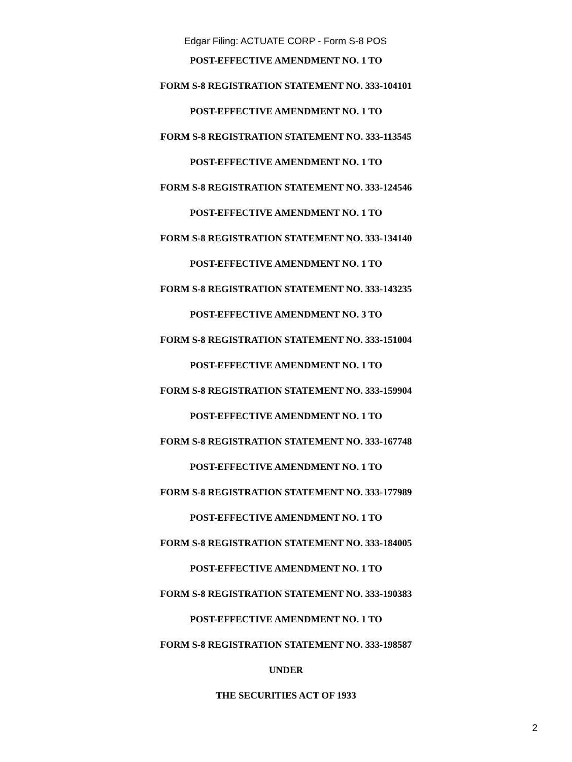Edgar Filing: ACTUATE CORP - Form S-8 POS
POST-EFFECTIVE AMENDMENT NO. 1 TO
FORM S-8 REGISTRATION STATEMENT NO. 333-104101
POST-EFFECTIVE AMENDMENT NO. 1 TO
FORM S-8 REGISTRATION STATEMENT NO. 333-113545
POST-EFFECTIVE AMENDMENT NO. 1 TO
FORM S-8 REGISTRATION STATEMENT NO. 333-124546
POST-EFFECTIVE AMENDMENT NO. 1 TO
FORM S-8 REGISTRATION STATEMENT NO. 333-134140
POST-EFFECTIVE AMENDMENT NO. 1 TO
FORM S-8 REGISTRATION STATEMENT NO. 333-143235
POST-EFFECTIVE AMENDMENT NO. 3 TO
FORM S-8 REGISTRATION STATEMENT NO. 333-151004
POST-EFFECTIVE AMENDMENT NO. 1 TO
FORM S-8 REGISTRATION STATEMENT NO. 333-159904
POST-EFFECTIVE AMENDMENT NO. 1 TO
FORM S-8 REGISTRATION STATEMENT NO. 333-167748
POST-EFFECTIVE AMENDMENT NO. 1 TO
FORM S-8 REGISTRATION STATEMENT NO. 333-177989
POST-EFFECTIVE AMENDMENT NO. 1 TO
FORM S-8 REGISTRATION STATEMENT NO. 333-184005
POST-EFFECTIVE AMENDMENT NO. 1 TO
FORM S-8 REGISTRATION STATEMENT NO. 333-190383
POST-EFFECTIVE AMENDMENT NO. 1 TO
FORM S-8 REGISTRATION STATEMENT NO. 333-198587
UNDER
THE SECURITIES ACT OF 1933
2